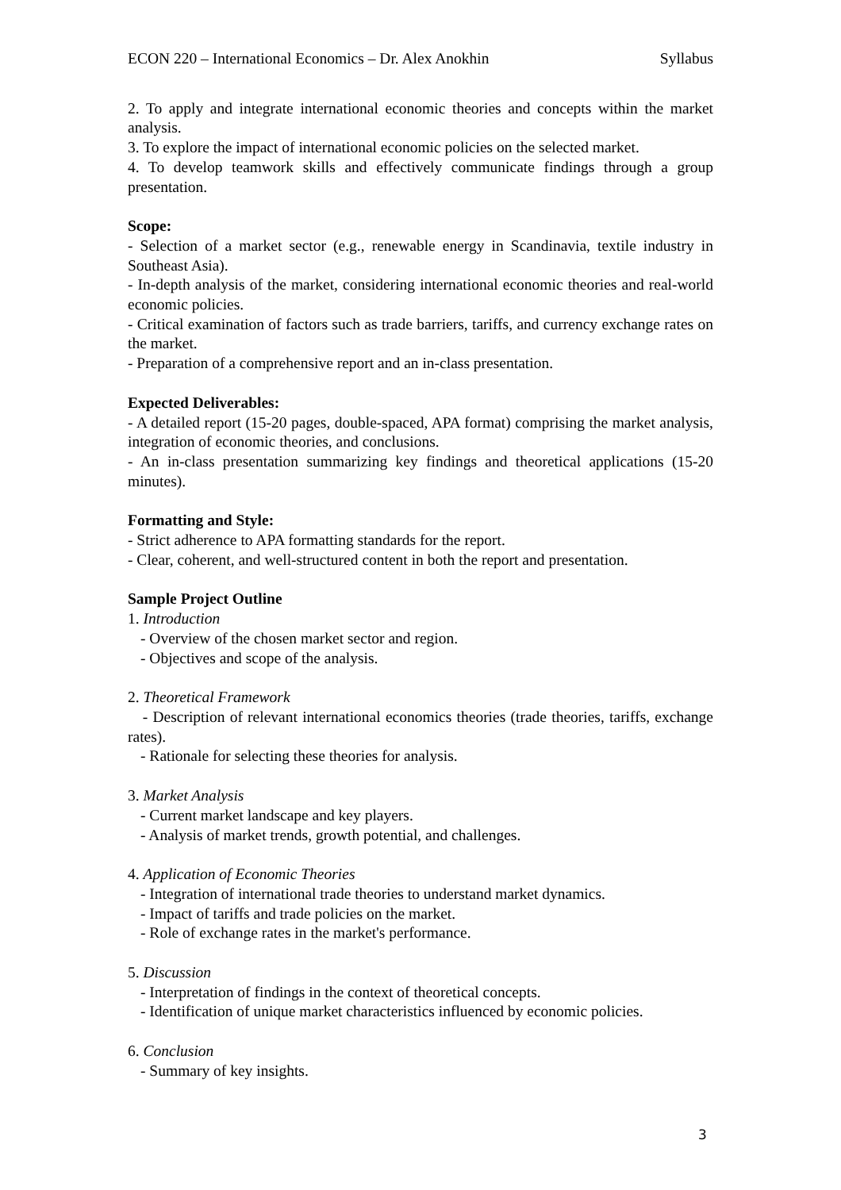ECON 220 – International Economics – Dr. Alex Anokhin Syllabus
2. To apply and integrate international economic theories and concepts within the market analysis.
3. To explore the impact of international economic policies on the selected market.
4. To develop teamwork skills and effectively communicate findings through a group presentation.
Scope:
- Selection of a market sector (e.g., renewable energy in Scandinavia, textile industry in Southeast Asia).
- In-depth analysis of the market, considering international economic theories and real-world economic policies.
- Critical examination of factors such as trade barriers, tariffs, and currency exchange rates on the market.
- Preparation of a comprehensive report and an in-class presentation.
Expected Deliverables:
- A detailed report (15-20 pages, double-spaced, APA format) comprising the market analysis, integration of economic theories, and conclusions.
- An in-class presentation summarizing key findings and theoretical applications (15-20 minutes).
Formatting and Style:
- Strict adherence to APA formatting standards for the report.
- Clear, coherent, and well-structured content in both the report and presentation.
Sample Project Outline
1. Introduction
- Overview of the chosen market sector and region.
- Objectives and scope of the analysis.
2. Theoretical Framework
- Description of relevant international economics theories (trade theories, tariffs, exchange rates).
- Rationale for selecting these theories for analysis.
3. Market Analysis
- Current market landscape and key players.
- Analysis of market trends, growth potential, and challenges.
4. Application of Economic Theories
- Integration of international trade theories to understand market dynamics.
- Impact of tariffs and trade policies on the market.
- Role of exchange rates in the market's performance.
5. Discussion
- Interpretation of findings in the context of theoretical concepts.
- Identification of unique market characteristics influenced by economic policies.
6. Conclusion
- Summary of key insights.
3